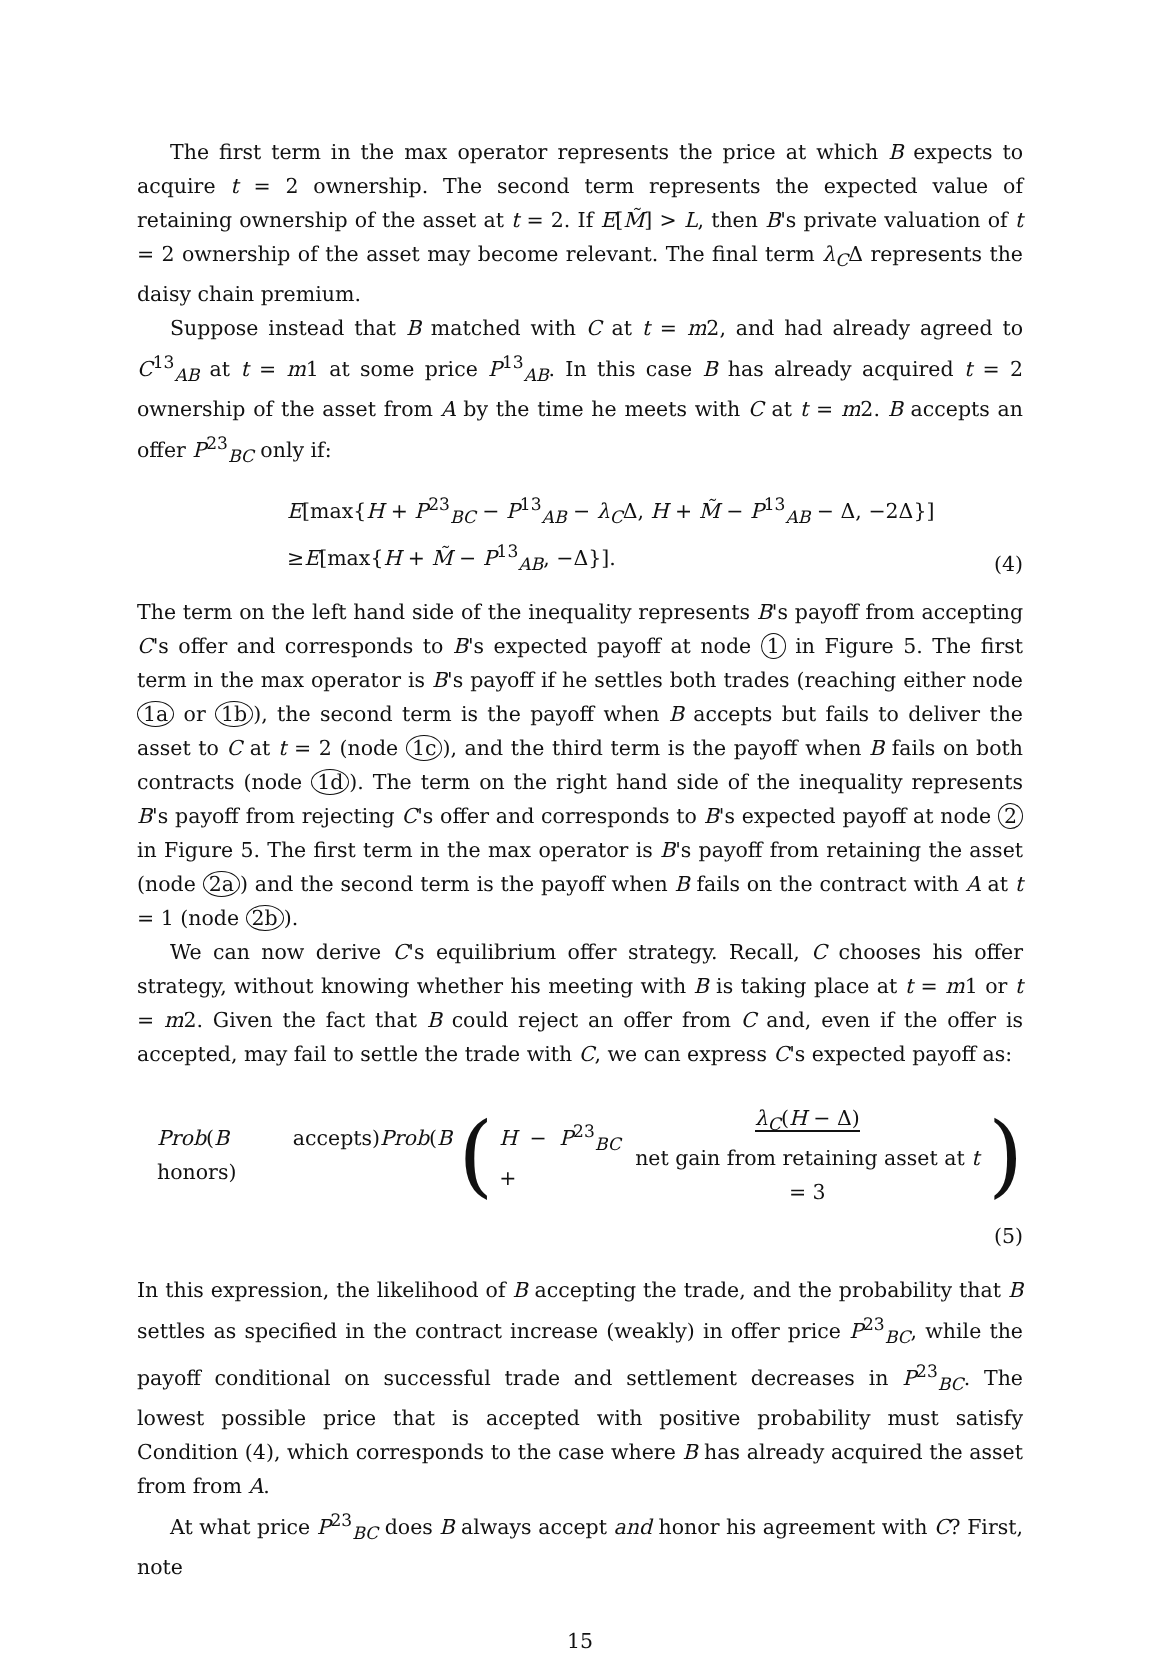The first term in the max operator represents the price at which B expects to acquire t = 2 ownership. The second term represents the expected value of retaining ownership of the asset at t = 2. If E[M̃] > L, then B's private valuation of t = 2 ownership of the asset may become relevant. The final term λ<sub>C</sub>Δ represents the daisy chain premium.
Suppose instead that B matched with C at t = m2, and had already agreed to C<sup>13</sup><sub>AB</sub> at t = m1 at some price P<sup>13</sup><sub>AB</sub>. In this case B has already acquired t = 2 ownership of the asset from A by the time he meets with C at t = m2. B accepts an offer P<sup>23</sup><sub>BC</sub> only if:
E[max{H + P<sup>23</sup><sub>BC</sub> − P<sup>13</sup><sub>AB</sub> − λ<sub>C</sub>Δ, H + M̃ − P<sup>13</sup><sub>AB</sub> − Δ, −2Δ}]
≥E[max{H + M̃ − P<sup>13</sup><sub>AB</sub>, −Δ}].
(4)
The term on the left hand side of the inequality represents B's payoff from accepting C's offer and corresponds to B's expected payoff at node 1 in Figure 5. The first term in the max operator is B's payoff if he settles both trades (reaching either node 1a or 1b), the second term is the payoff when B accepts but fails to deliver the asset to C at t = 2 (node 1c), and the third term is the payoff when B fails on both contracts (node 1d). The term on the right hand side of the inequality represents B's payoff from rejecting C's offer and corresponds to B's expected payoff at node 2 in Figure 5. The first term in the max operator is B's payoff from retaining the asset (node 2a) and the second term is the payoff when B fails on the contract with A at t = 1 (node 2b).
We can now derive C's equilibrium offer strategy. Recall, C chooses his offer strategy, without knowing whether his meeting with B is taking place at t = m1 or t = m2. Given the fact that B could reject an offer from C and, even if the offer is accepted, may fail to settle the trade with C, we can express C's expected payoff as:
Prob(B accepts)Prob(B honors) (H − P<sup>23</sup><sub>BC</sub> + λ<sub>C</sub>(H − Δ)
net gain from retaining asset at t = 3)
(5)
In this expression, the likelihood of B accepting the trade, and the probability that B settles as specified in the contract increase (weakly) in offer price P<sup>23</sup><sub>BC</sub>, while the payoff conditional on successful trade and settlement decreases in P<sup>23</sup><sub>BC</sub>. The lowest possible price that is accepted with positive probability must satisfy Condition (4), which corresponds to the case where B has already acquired the asset from from A.
At what price P<sup>23</sup><sub>BC</sub> does B always accept and honor his agreement with C? First, note
15